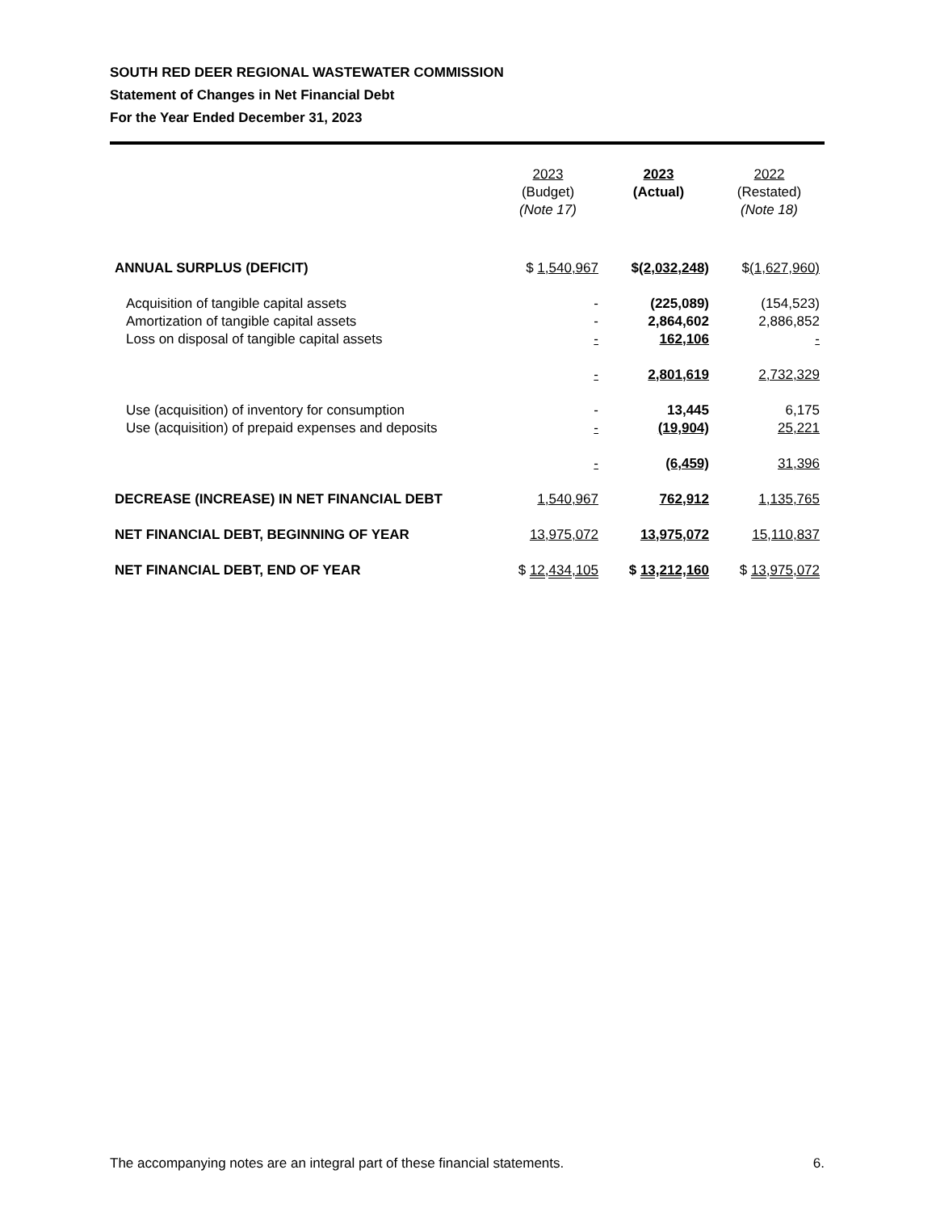SOUTH RED DEER REGIONAL WASTEWATER COMMISSION
Statement of Changes in Net Financial Debt
For the Year Ended December 31, 2023
| | 2023 (Budget) (Note 17) | 2023 (Actual) | 2022 (Restated) (Note 18) |
| --- | --- | --- | --- |
| ANNUAL SURPLUS (DEFICIT) | $ 1,540,967 | $ (2,032,248) | $ (1,627,960) |
| Acquisition of tangible capital assets | - | (225,089) | (154,523) |
| Amortization of tangible capital assets | - | 2,864,602 | 2,886,852 |
| Loss on disposal of tangible capital assets | - | 162,106 | - |
| | - | 2,801,619 | 2,732,329 |
| Use (acquisition) of inventory for consumption | - | 13,445 | 6,175 |
| Use (acquisition) of prepaid expenses and deposits | - | (19,904) | 25,221 |
| | - | (6,459) | 31,396 |
| DECREASE (INCREASE) IN NET FINANCIAL DEBT | 1,540,967 | 762,912 | 1,135,765 |
| NET FINANCIAL DEBT, BEGINNING OF YEAR | 13,975,072 | 13,975,072 | 15,110,837 |
| NET FINANCIAL DEBT, END OF YEAR | $ 12,434,105 | $ 13,212,160 | $ 13,975,072 |
The accompanying notes are an integral part of these financial statements. 6.